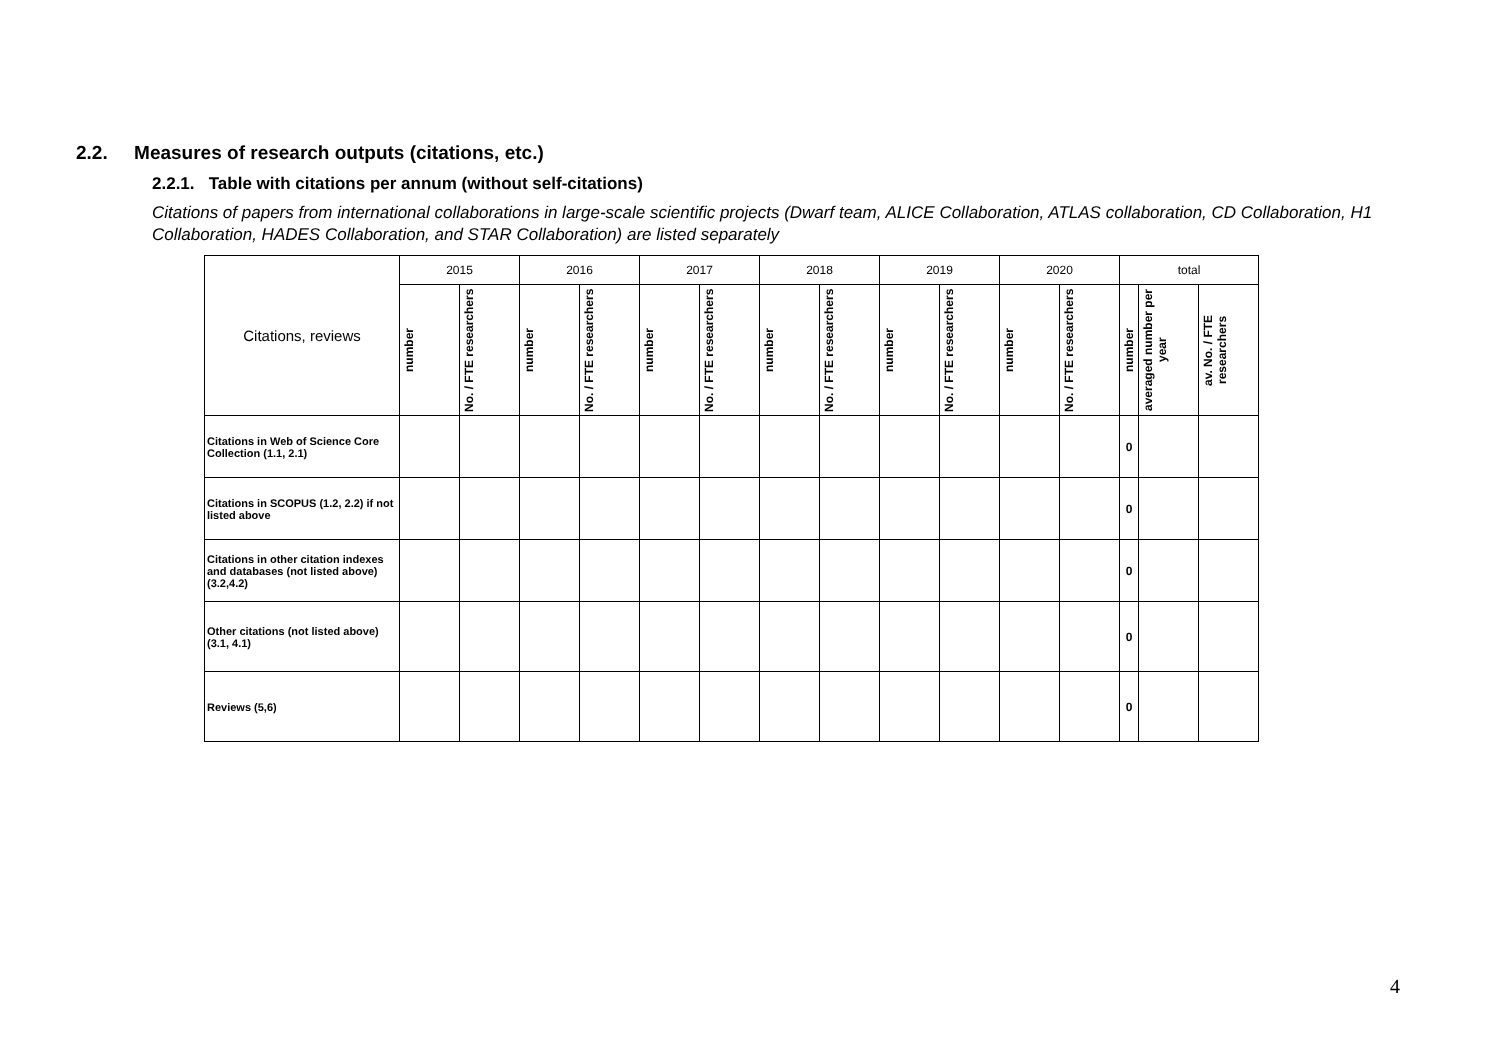2.2. Measures of research outputs (citations, etc.)
2.2.1. Table with citations per annum (without self-citations)
Citations of papers from international collaborations in large-scale scientific projects (Dwarf team, ALICE Collaboration, ATLAS collaboration, CD Collaboration, H1 Collaboration, HADES Collaboration, and STAR Collaboration) are listed separately
| Citations, reviews | 2015 | | 2016 | | 2017 | | 2018 | | 2019 | | 2020 | | total | | |
| --- | --- | --- | --- | --- | --- | --- | --- | --- | --- | --- | --- | --- | --- | --- | --- |
| | number | No. / FTE researchers | number | No. / FTE researchers | number | No. / FTE researchers | number | No. / FTE researchers | number | No. / FTE researchers | number | No. / FTE researchers | number | averaged number per year | av. No. / FTE researchers |
| Citations in Web of Science Core Collection (1.1, 2.1) | | | | | | | | | | | | | 0 | | |
| Citations in SCOPUS (1.2, 2.2) if not listed above | | | | | | | | | | | | | 0 | | |
| Citations in other citation indexes and databases (not listed above) (3.2,4.2) | | | | | | | | | | | | | 0 | | |
| Other citations (not listed above) (3.1, 4.1) | | | | | | | | | | | | | 0 | | |
| Reviews (5,6) | | | | | | | | | | | | | 0 | | |
4